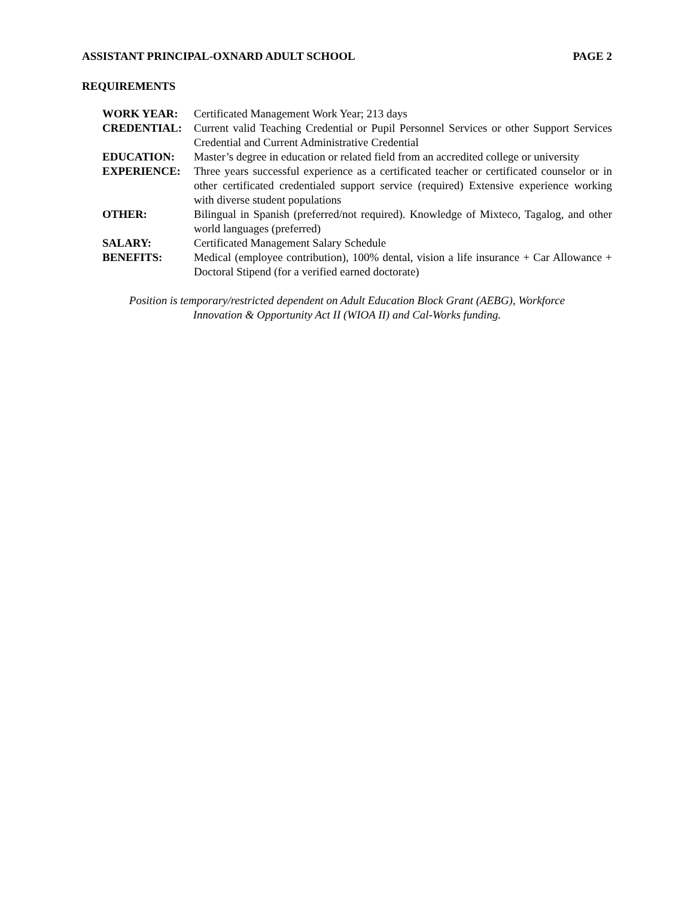ASSISTANT PRINCIPAL-OXNARD ADULT SCHOOL PAGE 2
REQUIREMENTS
WORK YEAR: Certificated Management Work Year; 213 days
CREDENTIAL: Current valid Teaching Credential or Pupil Personnel Services or other Support Services Credential and Current Administrative Credential
EDUCATION: Master’s degree in education or related field from an accredited college or university
EXPERIENCE: Three years successful experience as a certificated teacher or certificated counselor or in other certificated credentialed support service (required) Extensive experience working with diverse student populations
OTHER: Bilingual in Spanish (preferred/not required). Knowledge of Mixteco, Tagalog, and other world languages (preferred)
SALARY: Certificated Management Salary Schedule
BENEFITS: Medical (employee contribution), 100% dental, vision a life insurance + Car Allowance + Doctoral Stipend (for a verified earned doctorate)
Position is temporary/restricted dependent on Adult Education Block Grant (AEBG), Workforce
Innovation & Opportunity Act II (WIOA II) and Cal-Works funding.